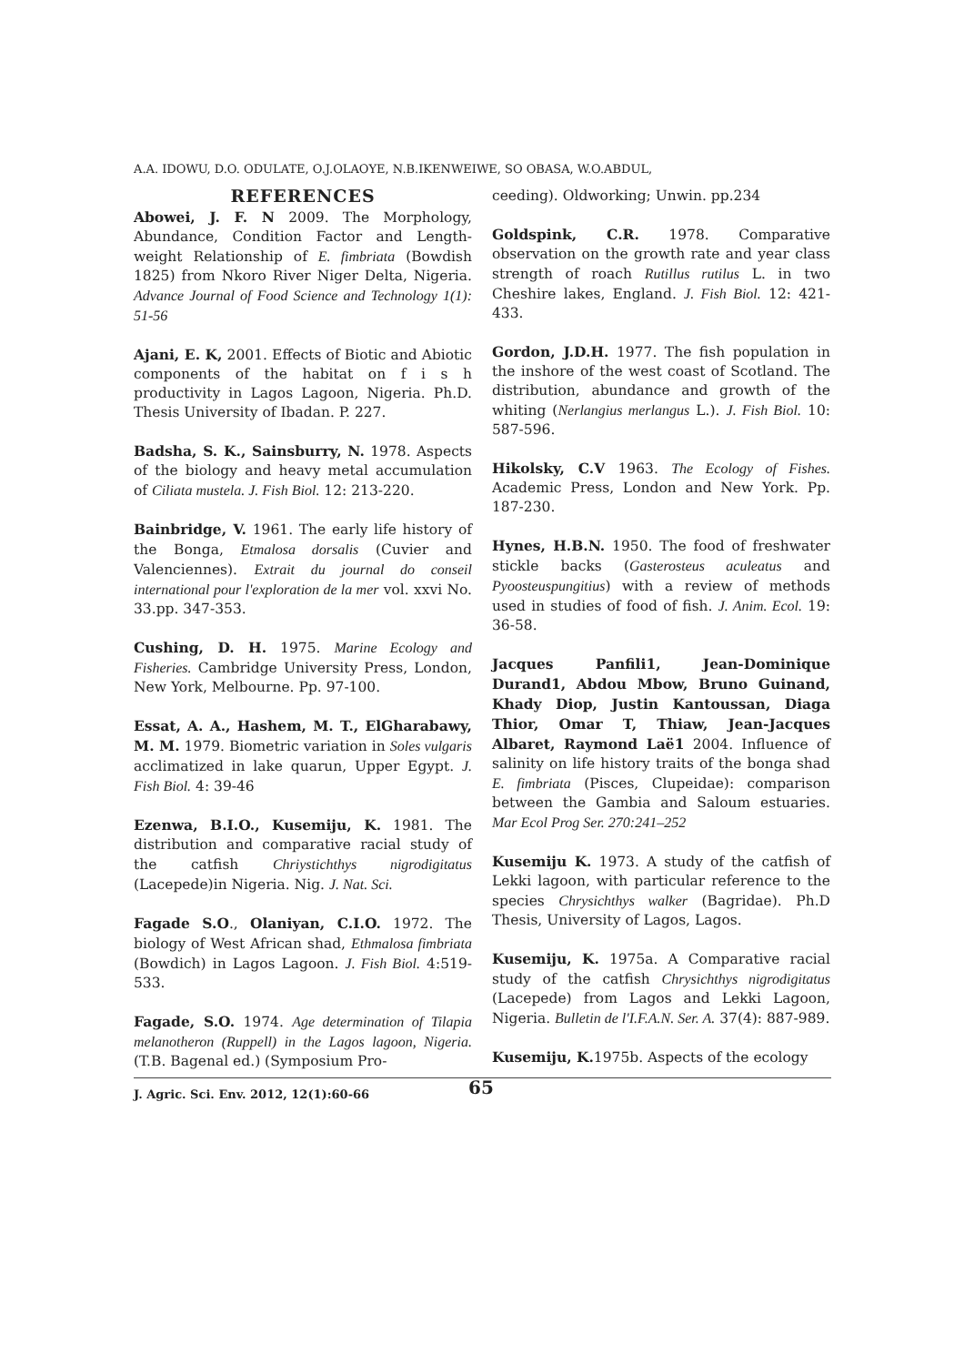A.A. IDOWU, D.O. ODULATE, O.J.OLAOYE, N.B.IKENWEIWE, SO OBASA, W.O.ABDUL,
REFERENCES
Abowei, J. F. N 2009. The Morphology, Abundance, Condition Factor and Length-weight Relationship of E. fimbriata (Bowdish 1825) from Nkoro River Niger Delta, Nigeria. Advance Journal of Food Science and Technology 1(1): 51-56
Ajani, E. K, 2001. Effects of Biotic and Abiotic components of the habitat on f i s h productivity in Lagos Lagoon, Nigeria. Ph.D. Thesis University of Ibadan. P. 227.
Badsha, S. K., Sainsburry, N. 1978. Aspects of the biology and heavy metal accumulation of Ciliata mustela. J. Fish Biol. 12: 213-220.
Bainbridge, V. 1961. The early life history of the Bonga, Etmalosa dorsalis (Cuvier and Valenciennes). Extrait du journal do conseil international pour l'exploration de la mer vol. xxvi No. 33.pp. 347-353.
Cushing, D. H. 1975. Marine Ecology and Fisheries. Cambridge University Press, London, New York, Melbourne. Pp. 97-100.
Essat, A. A., Hashem, M. T., ElGharabawy, M. M. 1979. Biometric variation in Soles vulgaris acclimatized in lake quarun, Upper Egypt. J. Fish Biol. 4: 39-46
Ezenwa, B.I.O., Kusemiju, K. 1981. The distribution and comparative racial study of the catfish Chriystichthys nigrodigitatus (Lacepede)in Nigeria. Nig. J. Nat. Sci.
Fagade S.O., Olaniyan, C.I.O. 1972. The biology of West African shad, Ethmalosa fimbriata (Bowdich) in Lagos Lagoon. J. Fish Biol. 4:519-533.
Fagade, S.O. 1974. Age determination of Tilapia melanotheron (Ruppell) in the Lagos lagoon, Nigeria. (T.B. Bagenal ed.) (Symposium Pro-
ceeding). Oldworking; Unwin. pp.234
Goldspink, C.R. 1978. Comparative observation on the growth rate and year class strength of roach Rutillus rutilus L. in two Cheshire lakes, England. J. Fish Biol. 12: 421-433.
Gordon, J.D.H. 1977. The fish population in the inshore of the west coast of Scotland. The distribution, abundance and growth of the whiting (Nerlangius merlangus L.). J. Fish Biol. 10: 587-596.
Hikolsky, C.V 1963. The Ecology of Fishes. Academic Press, London and New York. Pp. 187-230.
Hynes, H.B.N. 1950. The food of freshwater stickle backs (Gasterosteus aculeatus and Pyoosteuspungitius) with a review of methods used in studies of food of fish. J. Anim. Ecol. 19: 36-58.
Jacques Panfili1, Jean-Dominique Durand1, Abdou Mbow, Bruno Guinand, Khady Diop, Justin Kantoussan, Diaga Thior, Omar T, Thiaw, Jean-Jacques Albaret, Raymond Laë1 2004. Influence of salinity on life history traits of the bonga shad E. fimbriata (Pisces, Clupeidae): comparison between the Gambia and Saloum estuaries. Mar Ecol Prog Ser. 270:241–252
Kusemiju K. 1973. A study of the catfish of Lekki lagoon, with particular reference to the species Chrysichthys walker (Bagridae). Ph.D Thesis, University of Lagos, Lagos.
Kusemiju, K. 1975a. A Comparative racial study of the catfish Chrysichthys nigrodigitatus (Lacepede) from Lagos and Lekki Lagoon, Nigeria. Bulletin de l'I.F.A.N. Ser. A. 37(4): 887-989.
Kusemiju, K. 1975b. Aspects of the ecology
J. Agric. Sci. Env. 2012, 12(1):60-66 65